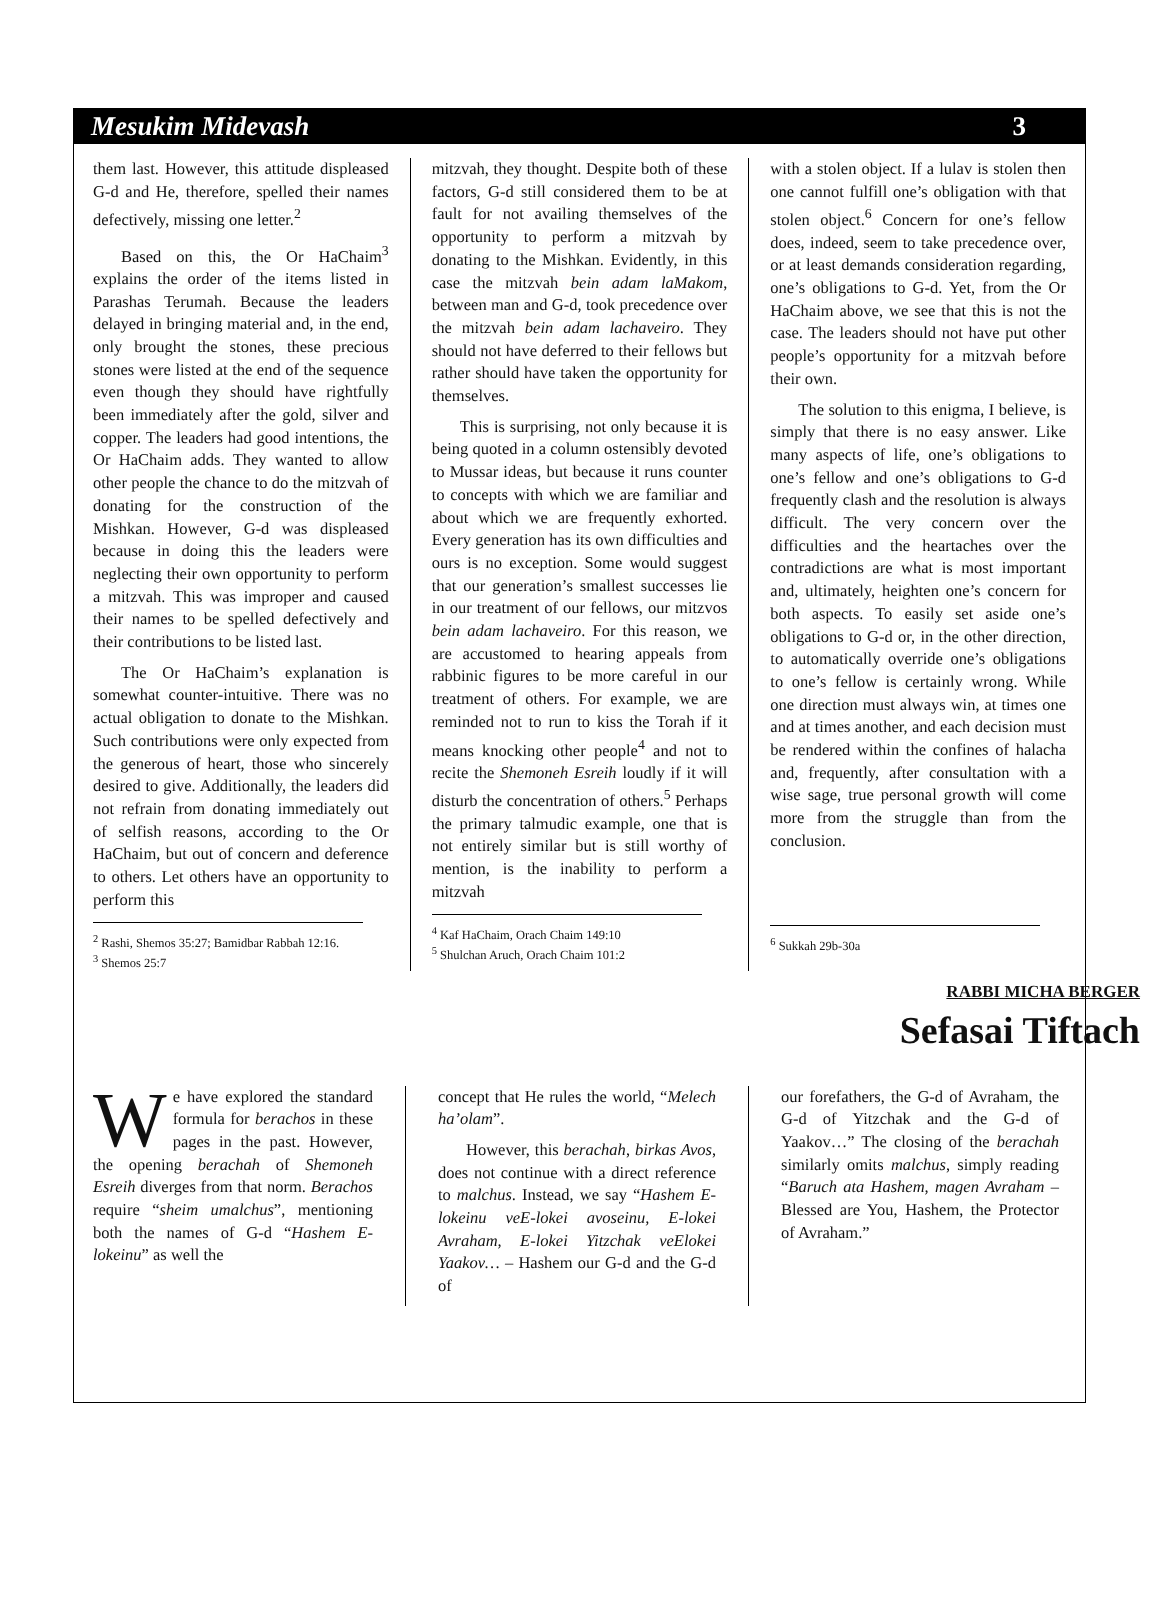Mesukim Midevash 3
them last. However, this attitude displeased G-d and He, therefore, spelled their names defectively, missing one letter.<sup>2</sup>
Based on this, the Or HaChaim<sup>3</sup> explains the order of the items listed in Parashas Terumah. Because the leaders delayed in bringing material and, in the end, only brought the stones, these precious stones were listed at the end of the sequence even though they should have rightfully been immediately after the gold, silver and copper. The leaders had good intentions, the Or HaChaim adds. They wanted to allow other people the chance to do the mitzvah of donating for the construction of the Mishkan. However, G-d was displeased because in doing this the leaders were neglecting their own opportunity to perform a mitzvah. This was improper and caused their names to be spelled defectively and their contributions to be listed last.
The Or HaChaim’s explanation is somewhat counter-intuitive. There was no actual obligation to donate to the Mishkan. Such contributions were only expected from the generous of heart, those who sincerely desired to give. Additionally, the leaders did not refrain from donating immediately out of selfish reasons, according to the Or HaChaim, but out of concern and deference to others. Let others have an opportunity to perform this
<sup>2</sup> Rashi, Shemos 35:27; Bamidbar Rabbah 12:16.
<sup>3</sup> Shemos 25:7
mitzvah, they thought. Despite both of these factors, G-d still considered them to be at fault for not availing themselves of the opportunity to perform a mitzvah by donating to the Mishkan. Evidently, in this case the mitzvah bein adam laMakom, between man and G-d, took precedence over the mitzvah bein adam lachaveiro. They should not have deferred to their fellows but rather should have taken the opportunity for themselves.
This is surprising, not only because it is being quoted in a column ostensibly devoted to Mussar ideas, but because it runs counter to concepts with which we are familiar and about which we are frequently exhorted. Every generation has its own difficulties and ours is no exception. Some would suggest that our generation’s smallest successes lie in our treatment of our fellows, our mitzvos bein adam lachaveiro. For this reason, we are accustomed to hearing appeals from rabbinic figures to be more careful in our treatment of others. For example, we are reminded not to run to kiss the Torah if it means knocking other people<sup>4</sup> and not to recite the Shemoneh Esreih loudly if it will disturb the concentration of others.<sup>5</sup> Perhaps the primary talmudic example, one that is not entirely similar but is still worthy of mention, is the inability to perform a mitzvah
<sup>4</sup> Kaf HaChaim, Orach Chaim 149:10
<sup>5</sup> Shulchan Aruch, Orach Chaim 101:2
with a stolen object. If a lulav is stolen then one cannot fulfill one’s obligation with that stolen object.<sup>6</sup> Concern for one’s fellow does, indeed, seem to take precedence over, or at least demands consideration regarding, one’s obligations to G-d. Yet, from the Or HaChaim above, we see that this is not the case. The leaders should not have put other people’s opportunity for a mitzvah before their own.
The solution to this enigma, I believe, is simply that there is no easy answer. Like many aspects of life, one’s obligations to one’s fellow and one’s obligations to G-d frequently clash and the resolution is always difficult. The very concern over the difficulties and the heartaches over the contradictions are what is most important and, ultimately, heighten one’s concern for both aspects. To easily set aside one’s obligations to G-d or, in the other direction, to automatically override one’s obligations to one’s fellow is certainly wrong. While one direction must always win, at times one and at times another, and each decision must be rendered within the confines of halacha and, frequently, after consultation with a wise sage, true personal growth will come more from the struggle than from the conclusion.
<sup>6</sup> Sukkah 29b-30a
RABBI MICHA BERGER
Sefasai Tiftach
We have explored the standard formula for berachos in these pages in the past. However, the opening berachah of Shemoneh Esreih diverges from that norm. Berachos require “sheim umalchus”, mentioning both the names of G-d “Hashem E-lokeinu” as well the
concept that He rules the world, “Melech ha’olam”.
However, this berachah, birkas Avos, does not continue with a direct reference to malchus. Instead, we say “Hashem E-lokeinu veE-lokei avoseinu, E-lokei Avraham, E-lokei Yitzchak veElokei Yaakov… – Hashem our G-d and the G-d of
our forefathers, the G-d of Avraham, the G-d of Yitzchak and the G-d of Yaakov…” The closing of the berachah similarly omits malchus, simply reading “Baruch ata Hashem, magen Avraham – Blessed are You, Hashem, the Protector of Avraham.”